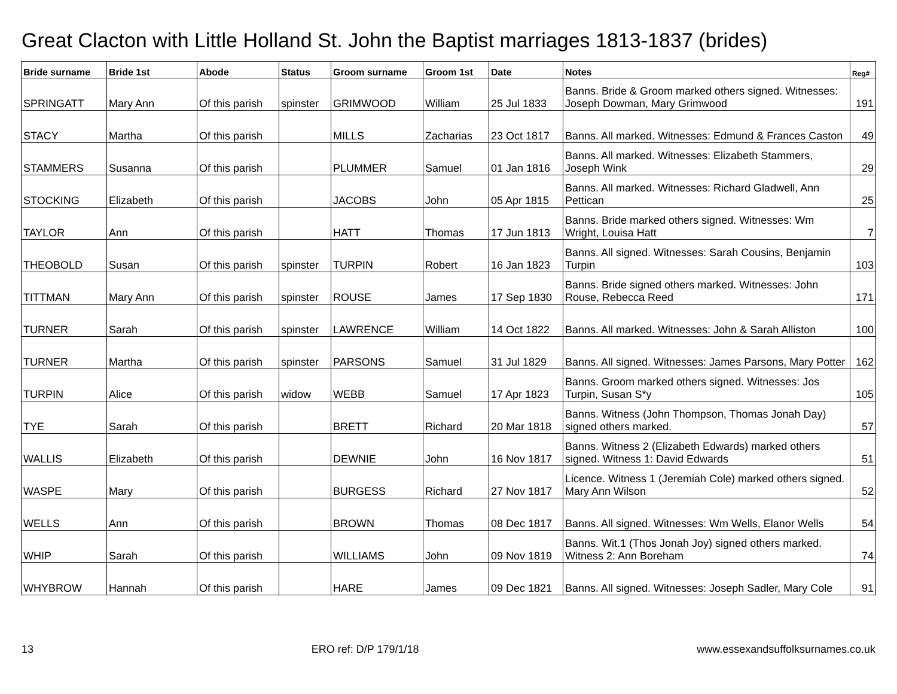Great Clacton with Little Holland St. John the Baptist marriages 1813-1837 (brides)
| Bride surname | Bride 1st | Abode | Status | Groom surname | Groom 1st | Date | Notes | Reg# |
| --- | --- | --- | --- | --- | --- | --- | --- | --- |
| SPRINGATT | Mary Ann | Of this parish | spinster | GRIMWOOD | William | 25 Jul 1833 | Banns. Bride & Groom marked others signed. Witnesses: Joseph Dowman, Mary Grimwood | 191 |
| STACY | Martha | Of this parish | | MILLS | Zacharias | 23 Oct 1817 | Banns. All marked. Witnesses: Edmund & Frances Caston | 49 |
| STAMMERS | Susanna | Of this parish | | PLUMMER | Samuel | 01 Jan 1816 | Banns. All marked. Witnesses: Elizabeth Stammers, Joseph Wink | 29 |
| STOCKING | Elizabeth | Of this parish | | JACOBS | John | 05 Apr 1815 | Banns. All marked. Witnesses: Richard Gladwell, Ann Pettican | 25 |
| TAYLOR | Ann | Of this parish | | HATT | Thomas | 17 Jun 1813 | Banns. Bride marked others signed. Witnesses: Wm Wright, Louisa Hatt | 7 |
| THEOBOLD | Susan | Of this parish | spinster | TURPIN | Robert | 16 Jan 1823 | Banns. All signed. Witnesses: Sarah Cousins, Benjamin Turpin | 103 |
| TITTMAN | Mary Ann | Of this parish | spinster | ROUSE | James | 17 Sep 1830 | Banns. Bride signed others marked. Witnesses: John Rouse, Rebecca Reed | 171 |
| TURNER | Sarah | Of this parish | spinster | LAWRENCE | William | 14 Oct 1822 | Banns. All marked. Witnesses: John & Sarah Alliston | 100 |
| TURNER | Martha | Of this parish | spinster | PARSONS | Samuel | 31 Jul 1829 | Banns. All signed. Witnesses: James Parsons, Mary Potter | 162 |
| TURPIN | Alice | Of this parish | widow | WEBB | Samuel | 17 Apr 1823 | Banns. Groom marked others signed. Witnesses: Jos Turpin, Susan S*y | 105 |
| TYE | Sarah | Of this parish | | BRETT | Richard | 20 Mar 1818 | Banns. Witness (John Thompson, Thomas Jonah Day) signed others marked. | 57 |
| WALLIS | Elizabeth | Of this parish | | DEWNIE | John | 16 Nov 1817 | Banns. Witness 2 (Elizabeth Edwards) marked others signed. Witness 1: David Edwards | 51 |
| WASPE | Mary | Of this parish | | BURGESS | Richard | 27 Nov 1817 | Licence. Witness 1 (Jeremiah Cole) marked others signed. Mary Ann Wilson | 52 |
| WELLS | Ann | Of this parish | | BROWN | Thomas | 08 Dec 1817 | Banns. All signed. Witnesses: Wm Wells, Elanor Wells | 54 |
| WHIP | Sarah | Of this parish | | WILLIAMS | John | 09 Nov 1819 | Banns. Wit.1 (Thos Jonah Joy) signed others marked. Witness 2: Ann Boreham | 74 |
| WHYBROW | Hannah | Of this parish | | HARE | James | 09 Dec 1821 | Banns. All signed. Witnesses: Joseph Sadler, Mary Cole | 91 |
13 ERO ref: D/P 179/1/18 www.essexandsuffolksurnames.co.uk